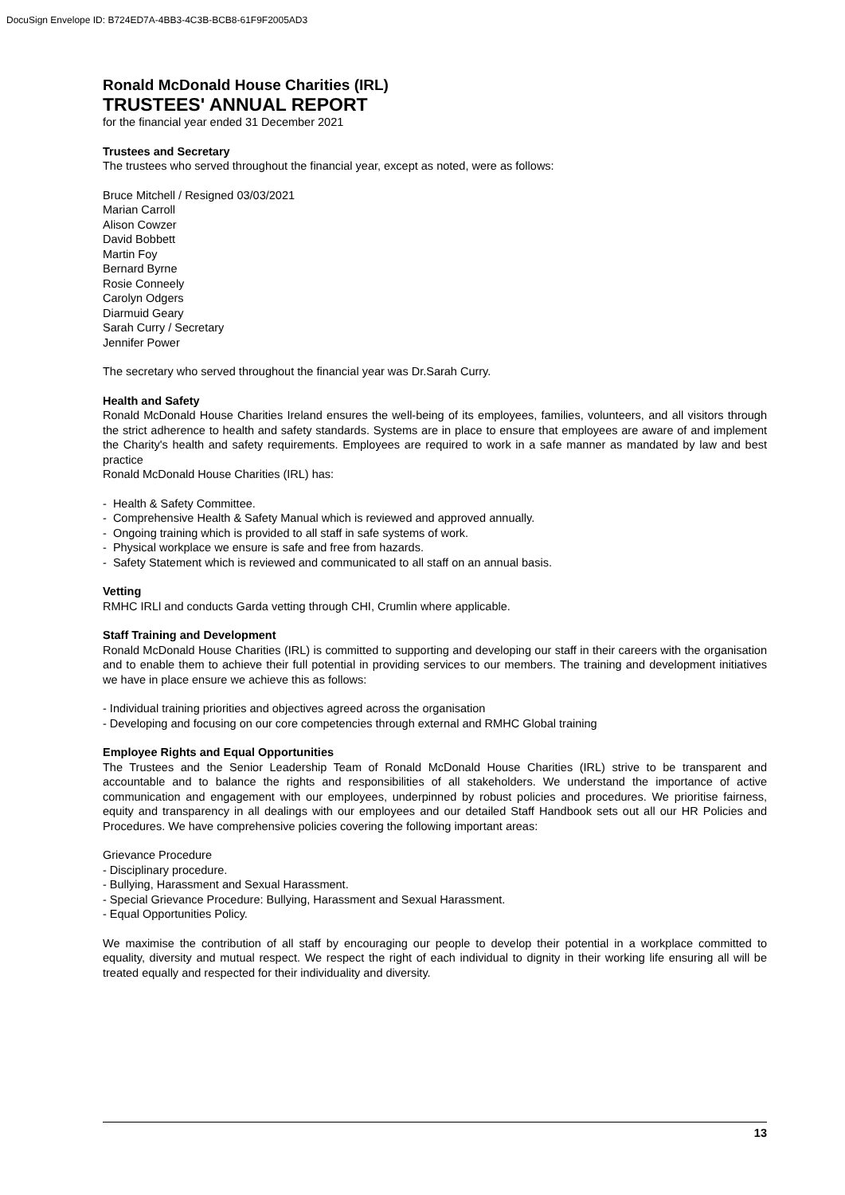DocuSign Envelope ID: B724ED7A-4BB3-4C3B-BCB8-61F9F2005AD3
Ronald McDonald House Charities (IRL)
TRUSTEES' ANNUAL REPORT
for the financial year ended 31 December 2021
Trustees and Secretary
The trustees who served throughout the financial year, except as noted, were as follows:
Bruce Mitchell / Resigned 03/03/2021
Marian Carroll
Alison Cowzer
David Bobbett
Martin Foy
Bernard Byrne
Rosie Conneely
Carolyn Odgers
Diarmuid Geary
Sarah Curry / Secretary
Jennifer Power
The secretary who served throughout the financial year was Dr.Sarah Curry.
Health and Safety
Ronald McDonald House Charities Ireland ensures the well-being of its employees, families, volunteers, and all visitors through the strict adherence to health and safety standards. Systems are in place to ensure that employees are aware of and implement the Charity's health and safety requirements. Employees are required to work in a safe manner as mandated by law and best practice
Ronald McDonald House Charities (IRL) has:
- Health & Safety Committee.
- Comprehensive Health & Safety Manual which is reviewed and approved annually.
- Ongoing training which is provided to all staff in safe systems of work.
- Physical workplace we ensure is safe and free from hazards.
- Safety Statement which is reviewed and communicated to all staff on an annual basis.
Vetting
RMHC IRLl and conducts Garda vetting through CHI, Crumlin where applicable.
Staff Training and Development
Ronald McDonald House Charities (IRL) is committed to supporting and developing our staff in their careers with the organisation and to enable them to achieve their full potential in providing services to our members. The training and development initiatives we have in place ensure we achieve this as follows:
- Individual training priorities and objectives agreed across the organisation
- Developing and focusing on our core competencies through external and RMHC Global training
Employee Rights and Equal Opportunities
The Trustees and the Senior Leadership Team of Ronald McDonald House Charities (IRL) strive to be transparent and accountable and to balance the rights and responsibilities of all stakeholders. We understand the importance of active communication and engagement with our employees, underpinned by robust policies and procedures. We prioritise fairness, equity and transparency in all dealings with our employees and our detailed Staff Handbook sets out all our HR Policies and Procedures. We have comprehensive policies covering the following important areas:
Grievance Procedure
- Disciplinary procedure.
- Bullying, Harassment and Sexual Harassment.
- Special Grievance Procedure: Bullying, Harassment and Sexual Harassment.
- Equal Opportunities Policy.
We maximise the contribution of all staff by encouraging our people to develop their potential in a workplace committed to equality, diversity and mutual respect. We respect the right of each individual to dignity in their working life ensuring all will be treated equally and respected for their individuality and diversity.
13